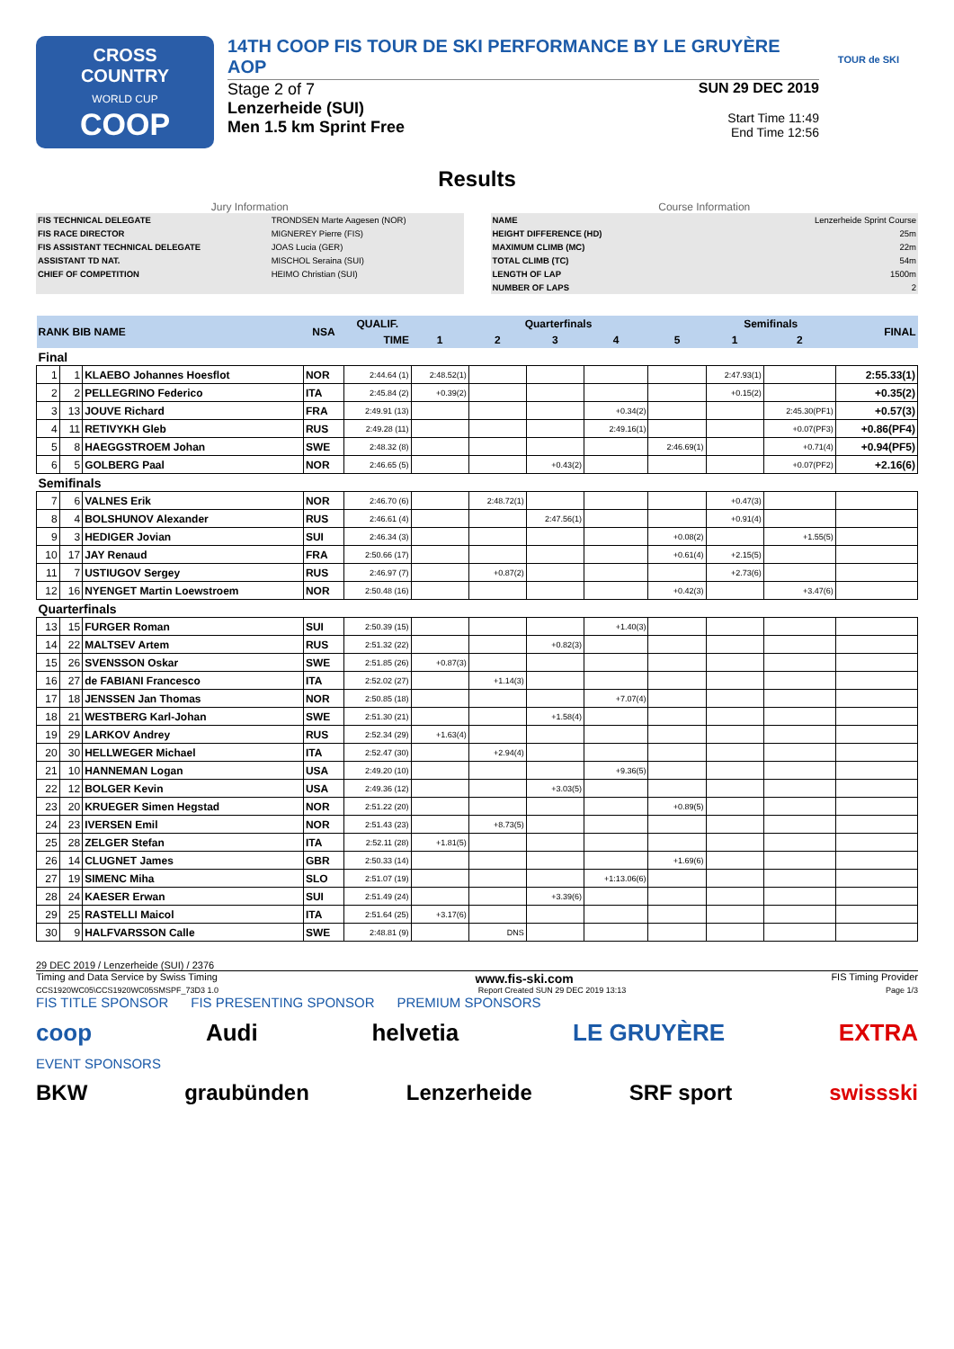CROSS
COUNTRY
WORLD CUP
COOP
14TH COOP FIS TOUR DE SKI PERFORMANCE BY LE GRUYÈRE AOP
Stage 2 of 7
Lenzerheide (SUI)
Men 1.5 km Sprint Free
SUN 29 DEC 2019
Start Time 11:49
End Time 12:56
TOUR de SKI
Results
Jury Information
| FIS TECHNICAL DELEGATE | TRONDSEN Marte Aagesen (NOR) |
| FIS RACE DIRECTOR | MIGNEREY Pierre (FIS) |
| FIS ASSISTANT TECHNICAL DELEGATE | JOAS Lucia (GER) |
| ASSISTANT TD NAT. | MISCHOL Seraina (SUI) |
| CHIEF OF COMPETITION | HEIMO Christian (SUI) |
Course Information
| NAME | Lenzerheide Sprint Course |
| HEIGHT DIFFERENCE (HD) | 25m |
| MAXIMUM CLIMB (MC) | 22m |
| TOTAL CLIMB (TC) | 54m |
| LENGTH OF LAP | 1500m |
| NUMBER OF LAPS | 2 |
| RANK BIB NAME | | | NSA | QUALIF. | Quarterfinals | | | | | Semifinals | | FINAL |
| --- | --- | --- | --- | --- | --- | --- | --- | --- | --- | --- | --- | --- |
| | | | | TIME | 1 | 2 | 3 | 4 | 5 | 1 | 2 | |
| Final | | | | | | | | | | | | |
| 1 | 1 | KLAEBO Johannes Hoesflot | NOR | 2:44.64 (1) | 2:48.52(1) | | | | | 2:47.93(1) | | 2:55.33(1) |
| 2 | 2 | PELLEGRINO Federico | ITA | 2:45.84 (2) | +0.39(2) | | | | | +0.15(2) | | +0.35(2) |
| 3 | 13 | JOUVE Richard | FRA | 2:49.91 (13) | | | | +0.34(2) | | | 2:45.30(PF1) | +0.57(3) |
| 4 | 11 | RETIVYKH Gleb | RUS | 2:49.28 (11) | | | | 2:49.16(1) | | | +0.07(PF3) | +0.86(PF4) |
| 5 | 8 | HAEGGSTROEM Johan | SWE | 2:48.32 (8) | | | | | 2:46.69(1) | | +0.71(4) | +0.94(PF5) |
| 6 | 5 | GOLBERG Paal | NOR | 2:46.65 (5) | | | +0.43(2) | | | | +0.07(PF2) | +2.16(6) |
| Semifinals | | | | | | | | | | | | |
| 7 | 6 | VALNES Erik | NOR | 2:46.70 (6) | | 2:48.72(1) | | | | +0.47(3) | | |
| 8 | 4 | BOLSHUNOV Alexander | RUS | 2:46.61 (4) | | | 2:47.56(1) | | | +0.91(4) | | |
| 9 | 3 | HEDIGER Jovian | SUI | 2:46.34 (3) | | | | | +0.08(2) | | +1.55(5) | |
| 10 | 17 | JAY Renaud | FRA | 2:50.66 (17) | | | | | +0.61(4) | +2.15(5) | | |
| 11 | 7 | USTIUGOV Sergey | RUS | 2:46.97 (7) | | +0.87(2) | | | | +2.73(6) | | |
| 12 | 16 | NYENGET Martin Loewstroem | NOR | 2:50.48 (16) | | | | | +0.42(3) | | +3.47(6) | |
| Quarterfinals | | | | | | | | | | | | |
| 13 | 15 | FURGER Roman | SUI | 2:50.39 (15) | | | | +1.40(3) | | | | |
| 14 | 22 | MALTSEV Artem | RUS | 2:51.32 (22) | | | +0.82(3) | | | | | |
| 15 | 26 | SVENSSON Oskar | SWE | 2:51.85 (26) | +0.87(3) | | | | | | | |
| 16 | 27 | de FABIANI Francesco | ITA | 2:52.02 (27) | | +1.14(3) | | | | | | |
| 17 | 18 | JENSSEN Jan Thomas | NOR | 2:50.85 (18) | | | | +7.07(4) | | | | |
| 18 | 21 | WESTBERG Karl-Johan | SWE | 2:51.30 (21) | | | +1.58(4) | | | | | |
| 19 | 29 | LARKOV Andrey | RUS | 2:52.34 (29) | +1.63(4) | | | | | | | |
| 20 | 30 | HELLWEGER Michael | ITA | 2:52.47 (30) | | +2.94(4) | | | | | | |
| 21 | 10 | HANNEMAN Logan | USA | 2:49.20 (10) | | | | +9.36(5) | | | | |
| 22 | 12 | BOLGER Kevin | USA | 2:49.36 (12) | | | +3.03(5) | | | | | |
| 23 | 20 | KRUEGER Simen Hegstad | NOR | 2:51.22 (20) | | | | | +0.89(5) | | | |
| 24 | 23 | IVERSEN Emil | NOR | 2:51.43 (23) | | +8.73(5) | | | | | | |
| 25 | 28 | ZELGER Stefan | ITA | 2:52.11 (28) | +1.81(5) | | | | | | | |
| 26 | 14 | CLUGNET James | GBR | 2:50.33 (14) | | | | | +1.69(6) | | | |
| 27 | 19 | SIMENC Miha | SLO | 2:51.07 (19) | | | | +1:13.06(6) | | | | |
| 28 | 24 | KAESER Erwan | SUI | 2:51.49 (24) | | | +3.39(6) | | | | | |
| 29 | 25 | RASTELLI Maicol | ITA | 2:51.64 (25) | +3.17(6) | | | | | | | |
| 30 | 9 | HALFVARSSON Calle | SWE | 2:48.81 (9) | | DNS | | | | | | |
29 DEC 2019 / Lenzerheide (SUI) / 2376
Timing and Data Service by Swiss Timing www.fis-ski.com FIS Timing Provider
CCS1920WC05\CCS1920WC05SMSPF_73D3 1.0 Report Created SUN 29 DEC 2019 13:13 Page 1/3
FIS TITLE SPONSOR FIS PRESENTING SPONSOR PREMIUM SPONSORS
coop Audi helvetia LE GRUYÈRE EXTRA
EVENT SPONSORS
BKW graubünden Lenzerheide SRF sport swissski